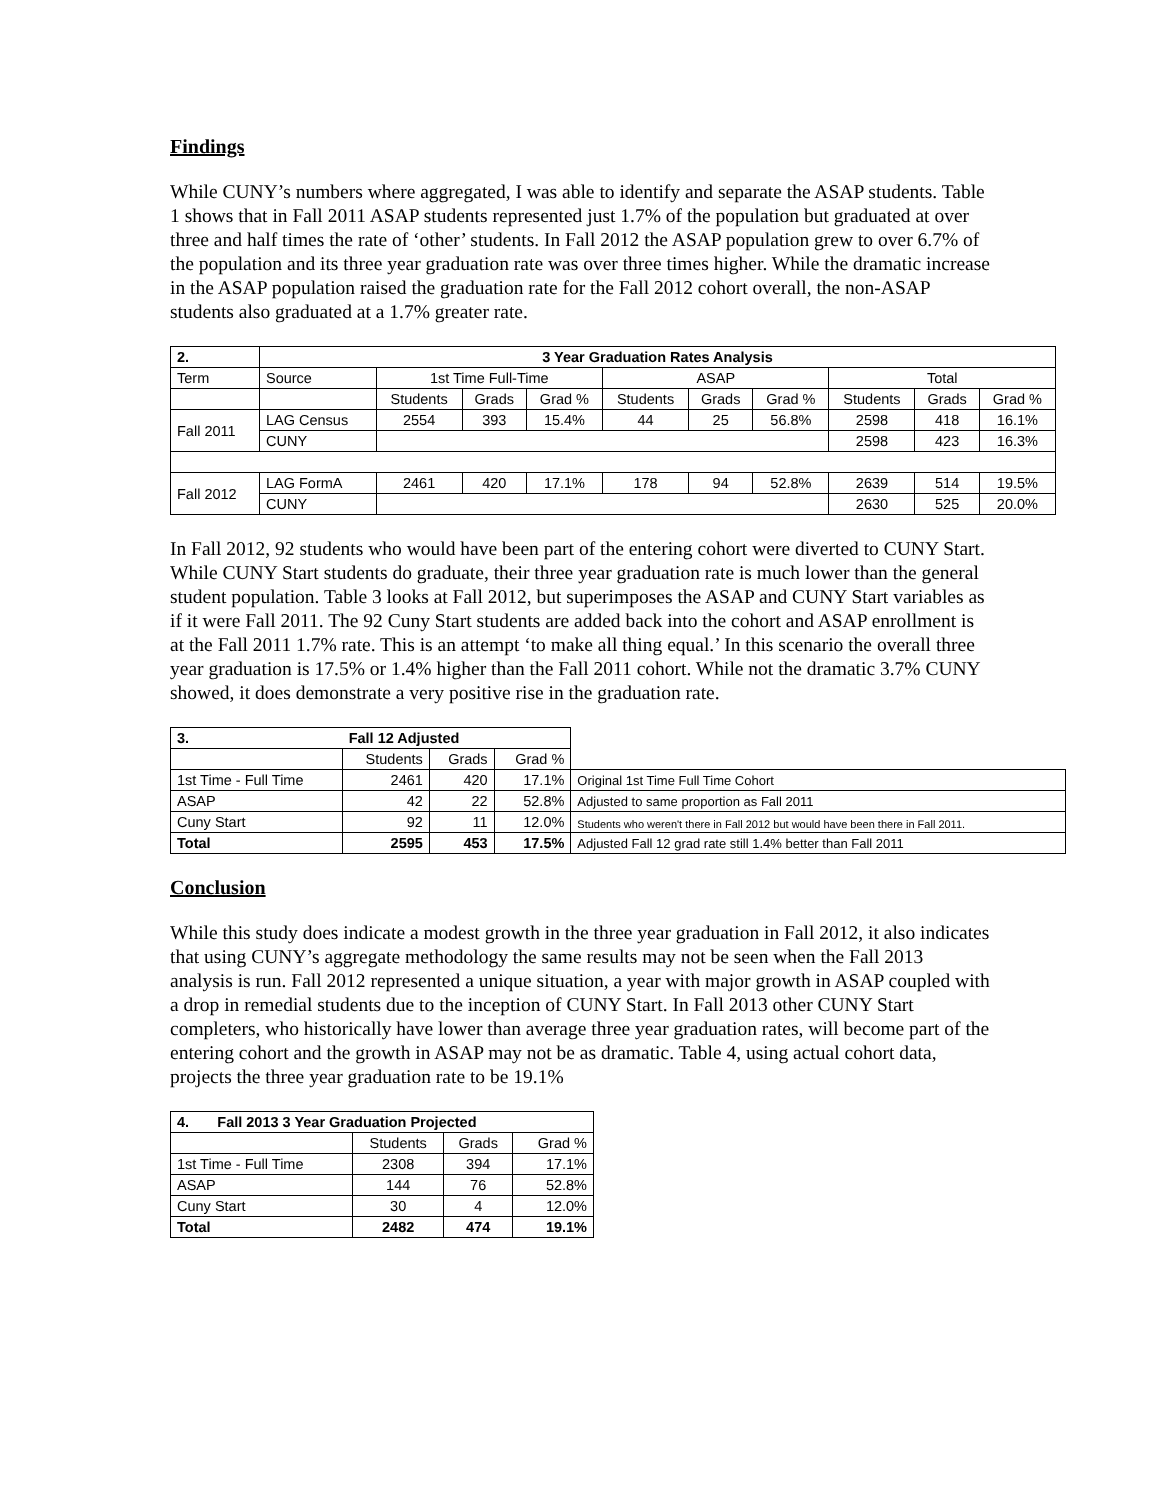Findings
While CUNY’s numbers where aggregated, I was able to identify and separate the ASAP students. Table 1 shows that in Fall 2011 ASAP students represented just 1.7% of the population but graduated at over three and half times the rate of ‘other’ students. In Fall 2012 the ASAP population grew to over 6.7% of the population and its three year graduation rate was over three times higher. While the dramatic increase in the ASAP population raised the graduation rate for the Fall 2012 cohort overall, the non-ASAP students also graduated at a 1.7% greater rate.
| 2. | 3 Year Graduation Rates Analysis | | | | | | | | | |
| Term | Source | 1st Time Full-Time | | | ASAP | | | Total | | |
| | | Students | Grads | Grad % | Students | Grads | Grad % | Students | Grads | Grad % |
| Fall 2011 | LAG Census | 2554 | 393 | 15.4% | 44 | 25 | 56.8% | 2598 | 418 | 16.1% |
| | CUNY | | | | | | | 2598 | 423 | 16.3% |
| Fall 2012 | LAG FormA | 2461 | 420 | 17.1% | 178 | 94 | 52.8% | 2639 | 514 | 19.5% |
| | CUNY | | | | | | | 2630 | 525 | 20.0% |
In Fall 2012, 92 students who would have been part of the entering cohort were diverted to CUNY Start. While CUNY Start students do graduate, their three year graduation rate is much lower than the general student population. Table 3 looks at Fall 2012, but superimposes the ASAP and CUNY Start variables as if it were Fall 2011. The 92 Cuny Start students are added back into the cohort and ASAP enrollment is at the Fall 2011 1.7% rate. This is an attempt ‘to make all thing equal.’ In this scenario the overall three year graduation is 17.5% or 1.4% higher than the Fall 2011 cohort. While not the dramatic 3.7% CUNY showed, it does demonstrate a very positive rise in the graduation rate.
| 3. | Fall 12 Adjusted | | | |
| | Students | Grads | Grad % | |
| 1st Time - Full Time | 2461 | 420 | 17.1% | Original 1st Time Full Time Cohort |
| ASAP | 42 | 22 | 52.8% | Adjusted to same proportion as Fall 2011 |
| Cuny Start | 92 | 11 | 12.0% | Students who weren't there in Fall 2012 but would have been there in Fall 2011. |
| Total | 2595 | 453 | 17.5% | Adjusted Fall 12 grad rate still 1.4% better than Fall 2011 |
Conclusion
While this study does indicate a modest growth in the three year graduation in Fall 2012, it also indicates that using CUNY’s aggregate methodology the same results may not be seen when the Fall 2013 analysis is run. Fall 2012 represented a unique situation, a year with major growth in ASAP coupled with a drop in remedial students due to the inception of CUNY Start. In Fall 2013 other CUNY Start completers, who historically have lower than average three year graduation rates, will become part of the entering cohort and the growth in ASAP may not be as dramatic. Table 4, using actual cohort data, projects the three year graduation rate to be 19.1%
| 4. Fall 2013 3 Year Graduation Projected | | | |
| | Students | Grads | Grad % |
| 1st Time - Full Time | 2308 | 394 | 17.1% |
| ASAP | 144 | 76 | 52.8% |
| Cuny Start | 30 | 4 | 12.0% |
| Total | 2482 | 474 | 19.1% |